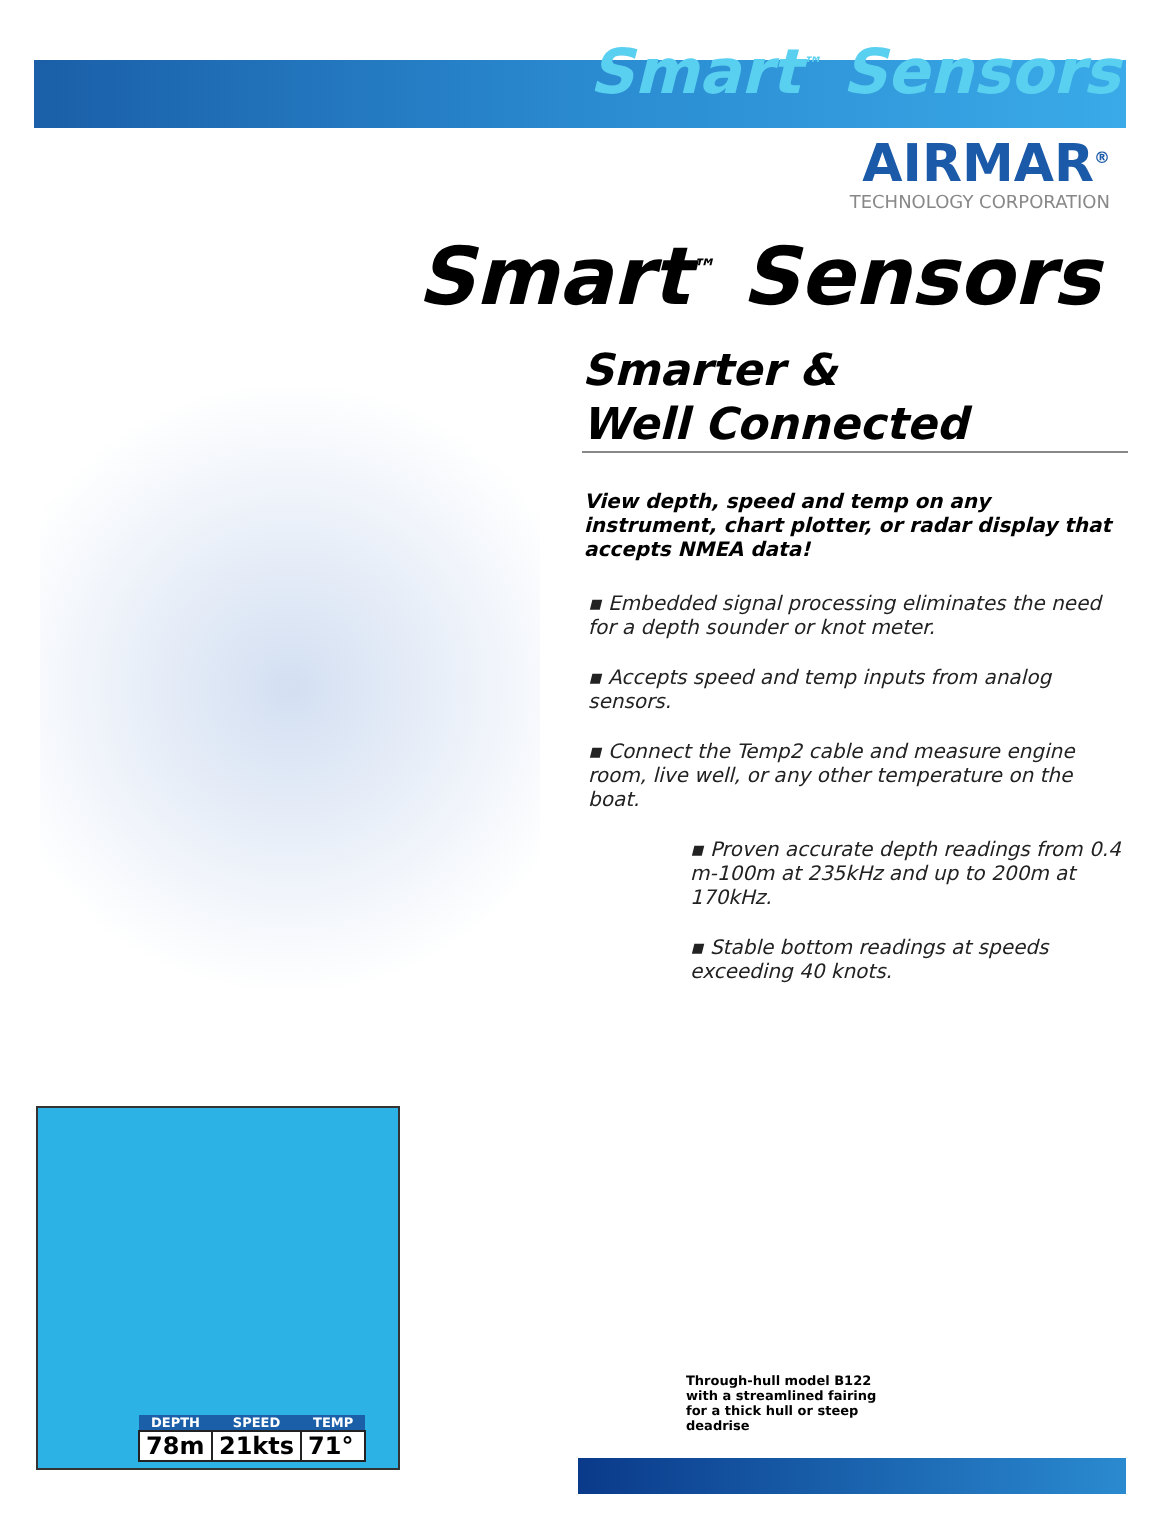Smart<sup>™</sup> Sensors
AIRMAR<sup>®</sup>
TECHNOLOGY CORPORATION
Smart<sup>™</sup> Sensors
Smarter &
Well Connected
View depth, speed and temp on any instrument, chart plotter, or radar display that accepts NMEA data!
▪ Embedded signal processing eliminates the need for a depth sounder or knot meter.
▪ Accepts speed and temp inputs from analog sensors.
▪ Connect the Temp2 cable and measure engine room, live well, or any other temperature on the boat.
▪ Proven accurate depth readings from 0.4 m-100m at 235kHz and up to 200m at 170kHz.
▪ Stable bottom readings at speeds exceeding 40 knots.
| DEPTH | SPEED | TEMP |
| --- | --- | --- |
| 78m | 21kts | 71° |
Through-hull model B122 with a streamlined fairing for a thick hull or steep deadrise